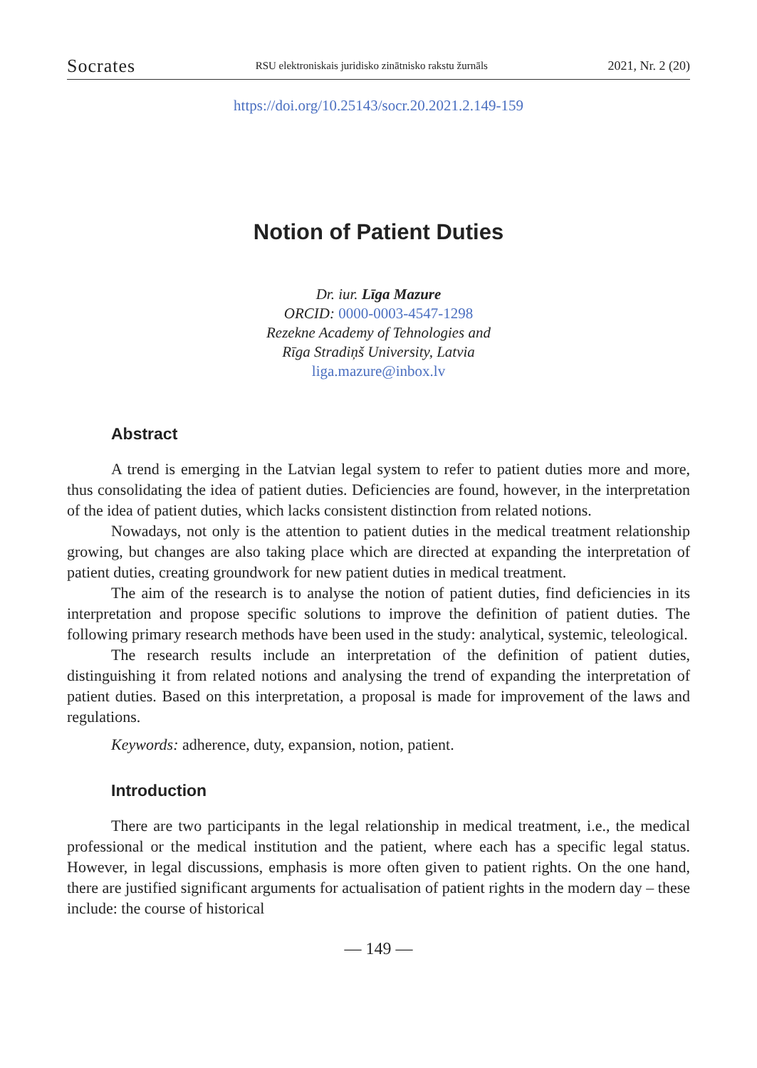Socrates RSU elektroniskais juridisko zinātnisko rakstu žurnāls 2021, Nr. 2 (20)
https://doi.org/10.25143/socr.20.2021.2.149-159
Notion of Patient Duties
Dr. iur. Līga Mazure
ORCID: 0000-0003-4547-1298
Rezekne Academy of Tehnologies and
Rīga Stradiņš University, Latvia
liga.mazure@inbox.lv
Abstract
A trend is emerging in the Latvian legal system to refer to patient duties more and more, thus consolidating the idea of patient duties. Deficiencies are found, however, in the interpretation of the idea of patient duties, which lacks consistent distinction from related notions.
Nowadays, not only is the attention to patient duties in the medical treatment relationship growing, but changes are also taking place which are directed at expanding the interpretation of patient duties, creating groundwork for new patient duties in medical treatment.
The aim of the research is to analyse the notion of patient duties, find deficiencies in its interpretation and propose specific solutions to improve the definition of patient duties. The following primary research methods have been used in the study: analytical, systemic, teleological.
The research results include an interpretation of the definition of patient duties, distinguishing it from related notions and analysing the trend of expanding the interpreta­tion of patient duties. Based on this interpretation, a proposal is made for improvement of the laws and regulations.
Keywords: adherence, duty, expansion, notion, patient.
Introduction
There are two participants in the legal relationship in medical treatment, i.e., the medical professional or the medical institution and the patient, where each has a specific legal status. However, in legal discussions, emphasis is more often given to patient rights. On the one hand, there are justified significant arguments for actu­alisation of patient rights in the modern day – these include: the course of historical
— 149 —